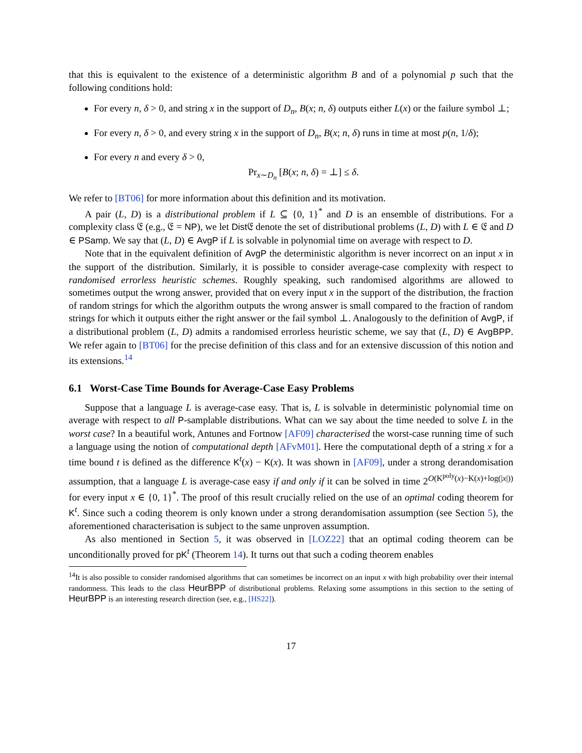that this is equivalent to the existence of a deterministic algorithm B and of a polynomial p such that the following conditions hold:
For every n, δ > 0, and string x in the support of D<sub>n</sub>, B(x; n, δ) outputs either L(x) or the failure symbol ⊥;
For every n, δ > 0, and every string x in the support of D<sub>n</sub>, B(x; n, δ) runs in time at most p(n, 1/δ);
For every n and every δ > 0,
Pr<sub>x∼D<sub>n</sub></sub> [B(x; n, δ) = ⊥] ≤ δ.
We refer to [BT06] for more information about this definition and its motivation.
A pair (L, D) is a distributional problem if L ⊆ {0, 1}<sup>*</sup> and D is an ensemble of distributions. For a complexity class 𝔈 (e.g., 𝔈 = NP), we let Dist 𝔈 denote the set of distributional problems (L, D) with L ∈ 𝔈 and D ∈ PSamp. We say that (L, D) ∈ AvgP if L is solvable in polynomial time on average with respect to D.
Note that in the equivalent definition of AvgP the deterministic algorithm is never incorrect on an input x in the support of the distribution. Similarly, it is possible to consider average-case complexity with respect to randomised errorless heuristic schemes. Roughly speaking, such randomised algorithms are allowed to sometimes output the wrong answer, provided that on every input x in the support of the distribution, the fraction of random strings for which the algorithm outputs the wrong answer is small compared to the fraction of random strings for which it outputs either the right answer or the fail symbol ⊥. Analogously to the definition of AvgP, if a distributional problem (L, D) admits a randomised errorless heuristic scheme, we say that (L, D) ∈ AvgBPP. We refer again to [BT06] for the precise definition of this class and for an extensive discussion of this notion and its extensions.<sup>14</sup>
6.1 Worst-Case Time Bounds for Average-Case Easy Problems
Suppose that a language L is average-case easy. That is, L is solvable in deterministic polynomial time on average with respect to all P-samplable distributions. What can we say about the time needed to solve L in the worst case? In a beautiful work, Antunes and Fortnow [AF09] characterised the worst-case running time of such a language using the notion of computational depth [AFvM01]. Here the computational depth of a string x for a time bound t is defined as the difference K<sup>t</sup>(x) − K(x). It was shown in [AF09], under a strong derandomisation assumption, that a language L is average-case easy if and only if it can be solved in time 2<sup>O(K<sup>poly</sup>(x)−K(x)+log(|x|))</sup> for every input x ∈ {0, 1}<sup>*</sup>. The proof of this result crucially relied on the use of an optimal coding theorem for K<sup>t</sup>. Since such a coding theorem is only known under a strong derandomisation assumption (see Section 5), the aforementioned characterisation is subject to the same unproven assumption.
As also mentioned in Section 5, it was observed in [LOZ22] that an optimal coding theorem can be unconditionally proved for pK<sup>t</sup> (Theorem 14). It turns out that such a coding theorem enables
<sup>14</sup> It is also possible to consider randomised algorithms that can sometimes be incorrect on an input x with high probability over their internal randomness. This leads to the class HeurBPP of distributional problems. Relaxing some assumptions in this section to the setting of HeurBPP is an interesting research direction (see, e.g., [HS22]).
17